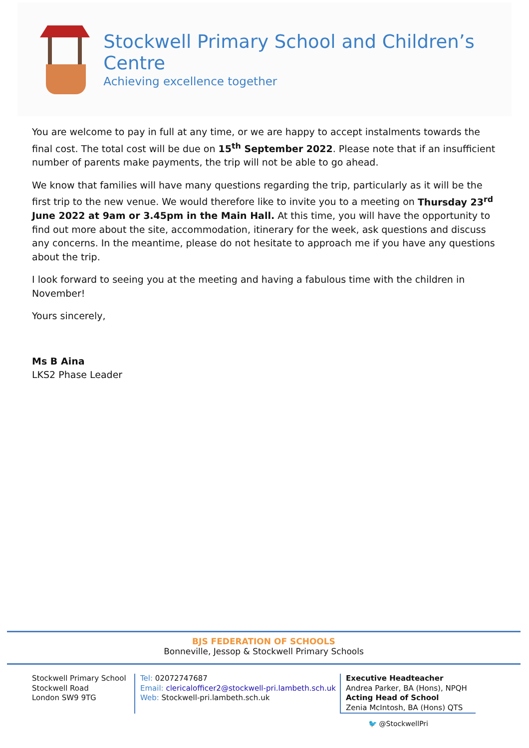Stockwell Primary School and Children’s Centre
Achieving excellence together
You are welcome to pay in full at any time, or we are happy to accept instalments towards the final cost. The total cost will be due on 15<sup>th</sup> September 2022. Please note that if an insufficient number of parents make payments, the trip will not be able to go ahead.
We know that families will have many questions regarding the trip, particularly as it will be the first trip to the new venue. We would therefore like to invite you to a meeting on Thursday 23<sup>rd</sup> June 2022 at 9am or 3.45pm in the Main Hall. At this time, you will have the opportunity to find out more about the site, accommodation, itinerary for the week, ask questions and discuss any concerns. In the meantime, please do not hesitate to approach me if you have any questions about the trip.
I look forward to seeing you at the meeting and having a fabulous time with the children in November!
Yours sincerely,
Ms B Aina
LKS2 Phase Leader
BJS FEDERATION OF SCHOOLS
Bonneville, Jessop & Stockwell Primary Schools
Stockwell Primary School
Stockwell Road
London SW9 9TG
Tel: 02072747687
Email: clericalofficer2@stockwell-pri.lambeth.sch.uk
Web: Stockwell-pri.lambeth.sch.uk
Executive Headteacher
Andrea Parker, BA (Hons), NPQH
Acting Head of School
Zenia McIntosh, BA (Hons) QTS
🐦 @StockwellPri